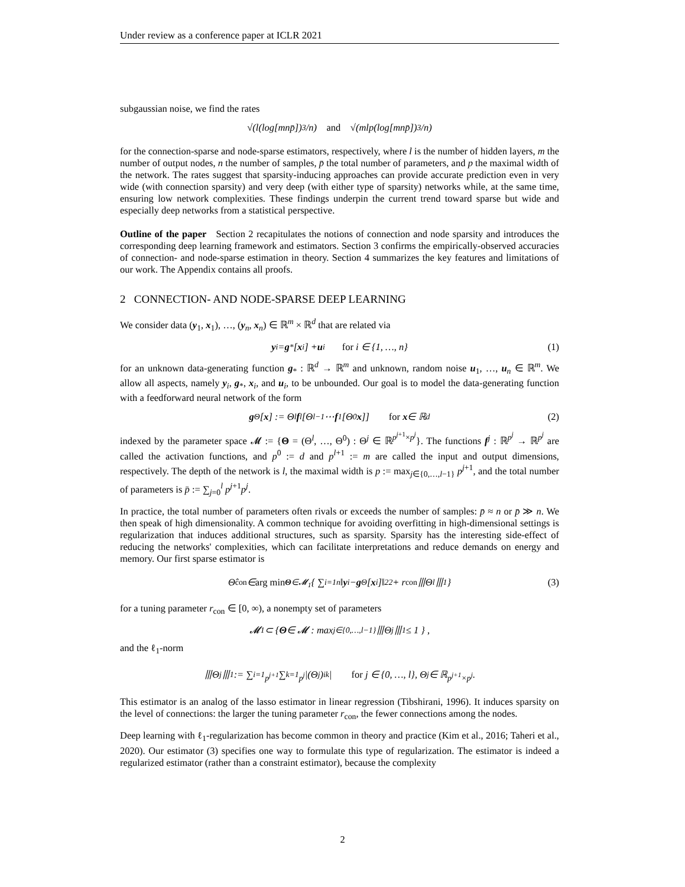Under review as a conference paper at ICLR 2021
subgaussian noise, we find the rates
√( l (log[mnp̄])<sup>3</sup> / n ) and √( mlp (log[mnp̄])<sup>3</sup> / n )
for the connection-sparse and node-sparse estimators, respectively, where l is the number of hidden layers, m the number of output nodes, n the number of samples, p̄ the total number of parameters, and p the maximal width of the network. The rates suggest that sparsity-inducing approaches can provide accurate prediction even in very wide (with connection sparsity) and very deep (with either type of sparsity) networks while, at the same time, ensuring low network complexities. These findings underpin the current trend toward sparse but wide and especially deep networks from a statistical perspective.
Outline of the paper Section 2 recapitulates the notions of connection and node sparsity and introduces the corresponding deep learning framework and estimators. Section 3 confirms the empirically-observed accuracies of connection- and node-sparse estimation in theory. Section 4 summarizes the key features and limitations of our work. The Appendix contains all proofs.
2 CONNECTION- AND NODE-SPARSE DEEP LEARNING
We consider data (y<sub>1</sub>, x<sub>1</sub>), …, (y<sub>n</sub>, x<sub>n</sub>) ∈ ℝ<sup>m</sup> × ℝ<sup>d</sup> that are related via
y<sub>i</sub> = g<sub>*</sub>[x<sub>i</sub>] + u<sub>i</sub> for i ∈ {1, …, n} (1)
for an unknown data-generating function g<sub>*</sub> : ℝ<sup>d</sup> → ℝ<sup>m</sup> and unknown, random noise u<sub>1</sub>, …, u<sub>n</sub> ∈ ℝ<sup>m</sup>. We allow all aspects, namely y<sub>i</sub>, g<sub>*</sub>, x<sub>i</sub>, and u<sub>i</sub>, to be unbounded. Our goal is to model the data-generating function with a feedforward neural network of the form
g<sub>Θ</sub>[x] := Θ<sup>l</sup> f<sup>l</sup>[Θ<sup>l−1</sup> ⋯ f<sup>1</sup>[Θ<sup>0</sup> x]] for x ∈ ℝ<sup>d</sup> (2)
indexed by the parameter space 𝓜 := {Θ = (Θ<sup>l</sup>, …, Θ<sup>0</sup>) : Θ<sup>j</sup> ∈ ℝ<sup>p<sup>j+1</sup>×p<sup>j</sup></sup>}. The functions f<sup>j</sup> : ℝ<sup>p<sup>j</sup></sup> → ℝ<sup>p<sup>j</sup></sup> are called the activation functions, and p<sup>0</sup> := d and p<sup>l+1</sup> := m are called the input and output dimensions, respectively. The depth of the network is l, the maximal width is p := max<sub>j∈{0,…,l−1}</sub> p<sup>j+1</sup>, and the total number of parameters is p̄ := ∑<sub>j=0</sub><sup>l</sup> p<sup>j+1</sup>p<sup>j</sup>.
In practice, the total number of parameters often rivals or exceeds the number of samples: p̄ ≈ n or p̄ ≫ n. We then speak of high dimensionality. A common technique for avoiding overfitting in high-dimensional settings is regularization that induces additional structures, such as sparsity. Sparsity has the interesting side-effect of reducing the networks' complexities, which can facilitate interpretations and reduce demands on energy and memory. Our first sparse estimator is
Θ̂<sub>con</sub> ∈ arg min<sub>Θ∈𝓜<sub>1</sub></sub> { ∑<sub>i=1</sub><sup>n</sup> ‖ y<sub>i</sub> − g<sub>Θ</sub>[x<sub>i</sub>]‖<sub>2</sub><sup>2</sup> + r<sub>con</sub>⦀Θ<sup>l</sup>⦀<sub>1</sub> } (3)
for a tuning parameter r<sub>con</sub> ∈ [0, ∞), a nonempty set of parameters
𝓜<sub>1</sub> ⊂ { Θ ∈ 𝓜 : max<sub>j∈{0,…,l−1}</sub> ⦀Θ<sup>j</sup>⦀<sub>1</sub> ≤ 1 } ,
and the ℓ<sub>1</sub>-norm
⦀Θ<sup>j</sup>⦀<sub>1</sub> := ∑<sub>i=1</sub><sup>p<sup>j+1</sup></sup> ∑<sub>k=1</sub><sup>p<sup>j</sup></sup> |(Θ<sup>j</sup>)<sub>ik</sub>| for j ∈ {0, …, l}, Θ<sup>j</sup> ∈ ℝ<sup>p<sup>j+1</sup>×p<sup>j</sup></sup> .
This estimator is an analog of the lasso estimator in linear regression (Tibshirani, 1996). It induces sparsity on the level of connections: the larger the tuning parameter r<sub>con</sub>, the fewer connections among the nodes.
Deep learning with ℓ<sub>1</sub>-regularization has become common in theory and practice (Kim et al., 2016; Taheri et al., 2020). Our estimator (3) specifies one way to formulate this type of regularization. The estimator is indeed a regularized estimator (rather than a constraint estimator), because the complexity
2